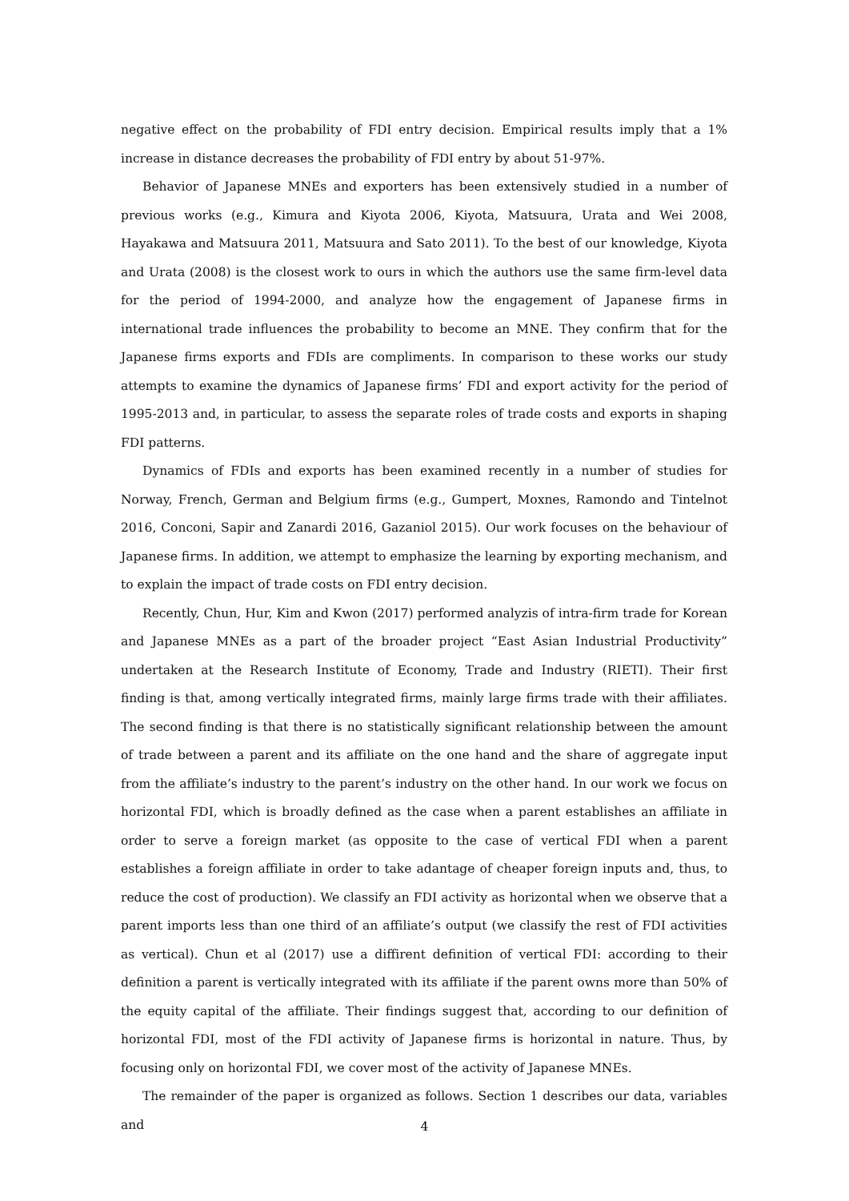negative effect on the probability of FDI entry decision. Empirical results imply that a 1% increase in distance decreases the probability of FDI entry by about 51-97%.
Behavior of Japanese MNEs and exporters has been extensively studied in a number of previous works (e.g., Kimura and Kiyota 2006, Kiyota, Matsuura, Urata and Wei 2008, Hayakawa and Matsuura 2011, Matsuura and Sato 2011). To the best of our knowledge, Kiyota and Urata (2008) is the closest work to ours in which the authors use the same firm-level data for the period of 1994-2000, and analyze how the engagement of Japanese firms in international trade influences the probability to become an MNE. They confirm that for the Japanese firms exports and FDIs are compliments. In comparison to these works our study attempts to examine the dynamics of Japanese firms’ FDI and export activity for the period of 1995-2013 and, in particular, to assess the separate roles of trade costs and exports in shaping FDI patterns.
Dynamics of FDIs and exports has been examined recently in a number of studies for Norway, French, German and Belgium firms (e.g., Gumpert, Moxnes, Ramondo and Tintelnot 2016, Conconi, Sapir and Zanardi 2016, Gazaniol 2015). Our work focuses on the behaviour of Japanese firms. In addition, we attempt to emphasize the learning by exporting mechanism, and to explain the impact of trade costs on FDI entry decision.
Recently, Chun, Hur, Kim and Kwon (2017) performed analyzis of intra-firm trade for Korean and Japanese MNEs as a part of the broader project “East Asian Industrial Productivity” undertaken at the Research Institute of Economy, Trade and Industry (RIETI). Their first finding is that, among vertically integrated firms, mainly large firms trade with their affiliates. The second finding is that there is no statistically significant relationship between the amount of trade between a parent and its affiliate on the one hand and the share of aggregate input from the affiliate’s industry to the parent’s industry on the other hand. In our work we focus on horizontal FDI, which is broadly defined as the case when a parent establishes an affiliate in order to serve a foreign market (as opposite to the case of vertical FDI when a parent establishes a foreign affiliate in order to take adantage of cheaper foreign inputs and, thus, to reduce the cost of production). We classify an FDI activity as horizontal when we observe that a parent imports less than one third of an affiliate’s output (we classify the rest of FDI activities as vertical). Chun et al (2017) use a diffirent definition of vertical FDI: according to their definition a parent is vertically integrated with its affiliate if the parent owns more than 50% of the equity capital of the affiliate. Their findings suggest that, according to our definition of horizontal FDI, most of the FDI activity of Japanese firms is horizontal in nature. Thus, by focusing only on horizontal FDI, we cover most of the activity of Japanese MNEs.
The remainder of the paper is organized as follows. Section 1 describes our data, variables and
4